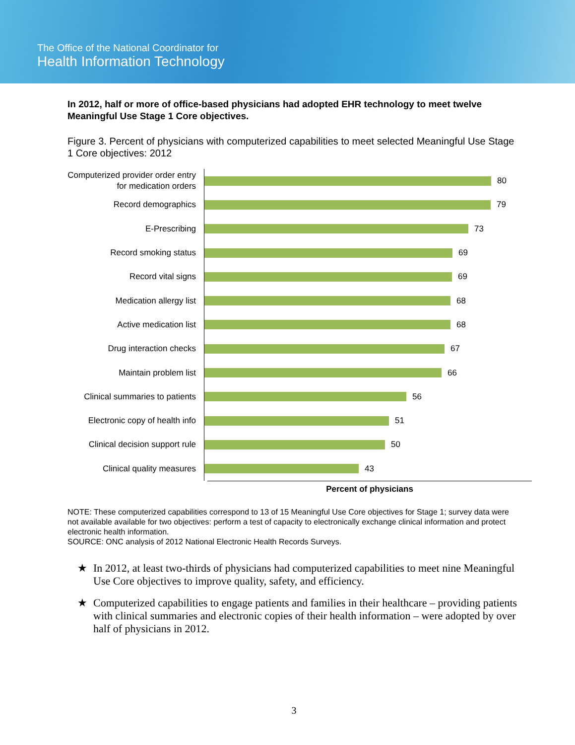The Office of the National Coordinator for
Health Information Technology
In 2012, half or more of office-based physicians had adopted EHR technology to meet twelve Meaningful Use Stage 1 Core objectives.
Figure 3. Percent of physicians with computerized capabilities to meet selected Meaningful Use Stage 1 Core objectives: 2012
Computerized provider order entry for medication orders
80
Record demographics
79
E-Prescribing
73
Record smoking status
69
Record vital signs
69
Medication allergy list
68
Active medication list
68
Drug interaction checks
67
Maintain problem list
66
Clinical summaries to patients
56
Electronic copy of health info
51
Clinical decision support rule
50
Clinical quality measures
43
Percent of physicians
NOTE: These computerized capabilities correspond to 13 of 15 Meaningful Use Core objectives for Stage 1; survey data were not available available for two objectives: perform a test of capacity to electronically exchange clinical information and protect electronic health information.
SOURCE: ONC analysis of 2012 National Electronic Health Records Surveys.
★ In 2012, at least two-thirds of physicians had computerized capabilities to meet nine Meaningful Use Core objectives to improve quality, safety, and efficiency.
★ Computerized capabilities to engage patients and families in their healthcare – providing patients with clinical summaries and electronic copies of their health information – were adopted by over half of physicians in 2012.
3